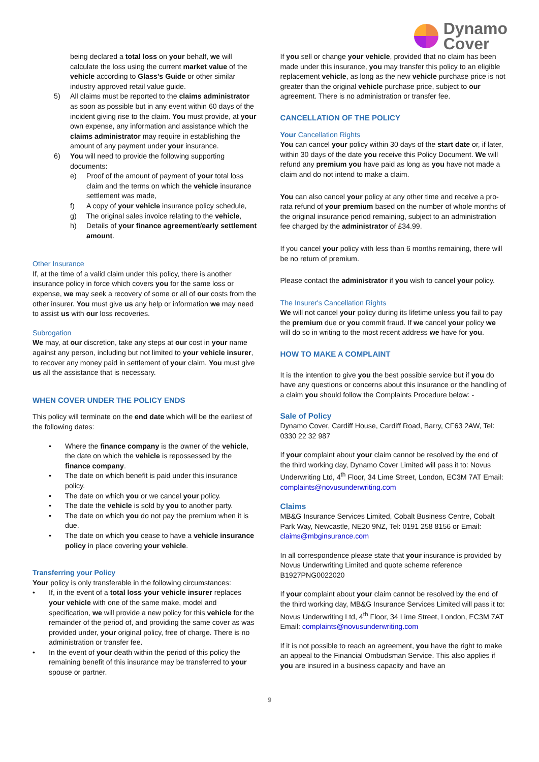Dynamo
Cover
being declared a total loss on your behalf, we will calculate the loss using the current market value of the vehicle according to Glass's Guide or other similar industry approved retail value guide.
5) All claims must be reported to the claims administrator as soon as possible but in any event within 60 days of the incident giving rise to the claim. You must provide, at your own expense, any information and assistance which the claims administrator may require in establishing the amount of any payment under your insurance.
6) You will need to provide the following supporting documents:
e) Proof of the amount of payment of your total loss claim and the terms on which the vehicle insurance settlement was made,
f) A copy of your vehicle insurance policy schedule,
g) The original sales invoice relating to the vehicle,
h) Details of your finance agreement/early settlement amount.
Other Insurance
If, at the time of a valid claim under this policy, there is another insurance policy in force which covers you for the same loss or expense, we may seek a recovery of some or all of our costs from the other insurer. You must give us any help or information we may need to assist us with our loss recoveries.
Subrogation
We may, at our discretion, take any steps at our cost in your name against any person, including but not limited to your vehicle insurer, to recover any money paid in settlement of your claim. You must give us all the assistance that is necessary.
WHEN COVER UNDER THE POLICY ENDS
This policy will terminate on the end date which will be the earliest of the following dates:
• Where the finance company is the owner of the vehicle, the date on which the vehicle is repossessed by the finance company.
• The date on which benefit is paid under this insurance policy.
• The date on which you or we cancel your policy.
• The date the vehicle is sold by you to another party.
• The date on which you do not pay the premium when it is due.
• The date on which you cease to have a vehicle insurance policy in place covering your vehicle.
Transferring your Policy
Your policy is only transferable in the following circumstances:
• If, in the event of a total loss your vehicle insurer replaces your vehicle with one of the same make, model and specification, we will provide a new policy for this vehicle for the remainder of the period of, and providing the same cover as was provided under, your original policy, free of charge. There is no administration or transfer fee.
• In the event of your death within the period of this policy the remaining benefit of this insurance may be transferred to your spouse or partner.
If you sell or change your vehicle, provided that no claim has been made under this insurance, you may transfer this policy to an eligible replacement vehicle, as long as the new vehicle purchase price is not greater than the original vehicle purchase price, subject to our agreement. There is no administration or transfer fee.
CANCELLATION OF THE POLICY
Your Cancellation Rights
You can cancel your policy within 30 days of the start date or, if later, within 30 days of the date you receive this Policy Document. We will refund any premium you have paid as long as you have not made a claim and do not intend to make a claim.
You can also cancel your policy at any other time and receive a pro-rata refund of your premium based on the number of whole months of the original insurance period remaining, subject to an administration fee charged by the administrator of £34.99.
If you cancel your policy with less than 6 months remaining, there will be no return of premium.
Please contact the administrator if you wish to cancel your policy.
The Insurer's Cancellation Rights
We will not cancel your policy during its lifetime unless you fail to pay the premium due or you commit fraud. If we cancel your policy we will do so in writing to the most recent address we have for you.
HOW TO MAKE A COMPLAINT
It is the intention to give you the best possible service but if you do have any questions or concerns about this insurance or the handling of a claim you should follow the Complaints Procedure below: -
Sale of Policy
Dynamo Cover, Cardiff House, Cardiff Road, Barry, CF63 2AW, Tel: 0330 22 32 987
If your complaint about your claim cannot be resolved by the end of the third working day, Dynamo Cover Limited will pass it to: Novus Underwriting Ltd, 4<sup>th</sup> Floor, 34 Lime Street, London, EC3M 7AT Email: complaints@novusunderwriting.com
Claims
MB&G Insurance Services Limited, Cobalt Business Centre, Cobalt Park Way, Newcastle, NE20 9NZ, Tel: 0191 258 8156 or Email: claims@mbginsurance.com
In all correspondence please state that your insurance is provided by Novus Underwriting Limited and quote scheme reference B1927PNG0022020
If your complaint about your claim cannot be resolved by the end of the third working day, MB&G Insurance Services Limited will pass it to: Novus Underwriting Ltd, 4<sup>th</sup> Floor, 34 Lime Street, London, EC3M 7AT Email: complaints@novusunderwriting.com
If it is not possible to reach an agreement, you have the right to make an appeal to the Financial Ombudsman Service. This also applies if you are insured in a business capacity and have an
9